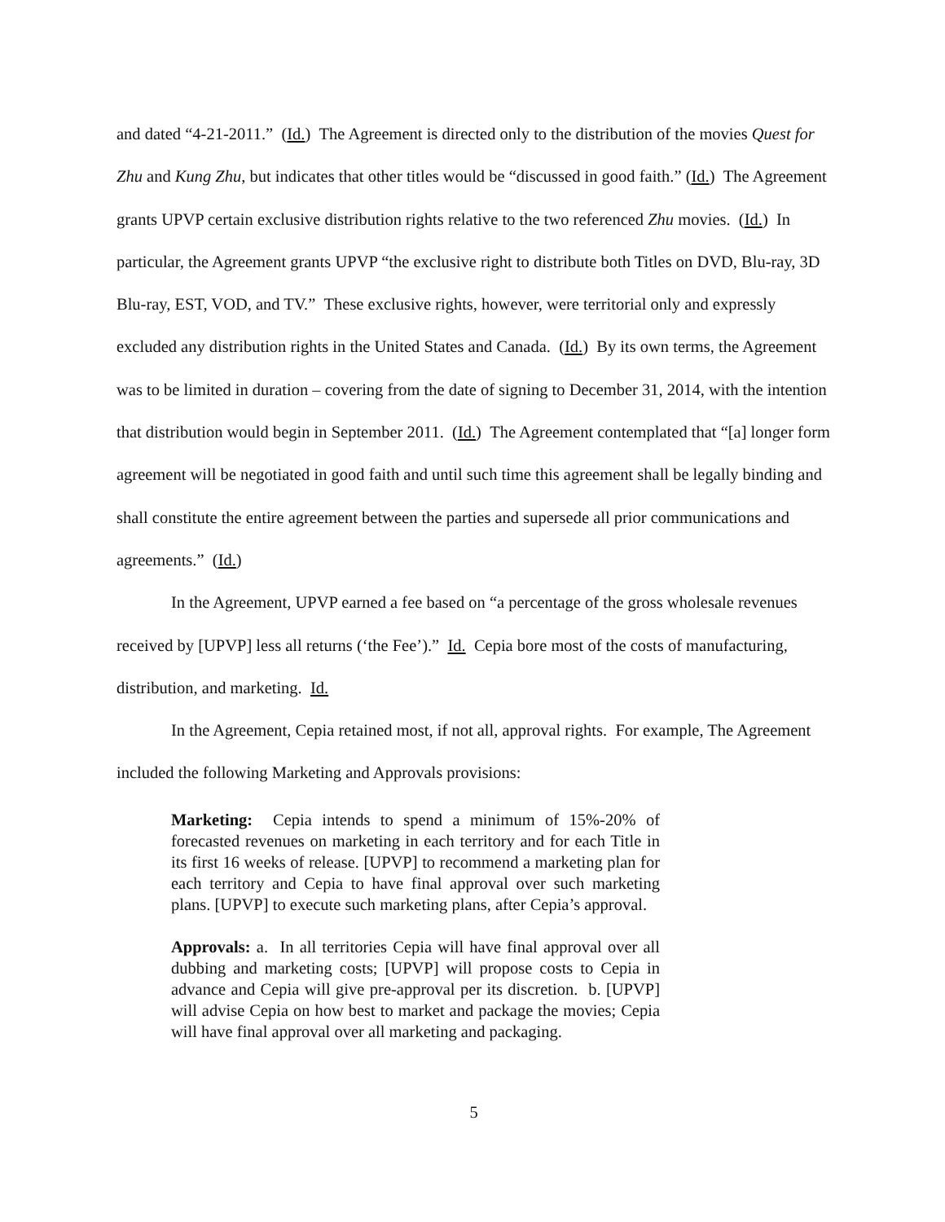and dated “4-21-2011.” (Id.) The Agreement is directed only to the distribution of the movies Quest for Zhu and Kung Zhu, but indicates that other titles would be “discussed in good faith.” (Id.) The Agreement grants UPVP certain exclusive distribution rights relative to the two referenced Zhu movies. (Id.) In particular, the Agreement grants UPVP “the exclusive right to distribute both Titles on DVD, Blu-ray, 3D Blu-ray, EST, VOD, and TV.” These exclusive rights, however, were territorial only and expressly excluded any distribution rights in the United States and Canada. (Id.) By its own terms, the Agreement was to be limited in duration – covering from the date of signing to December 31, 2014, with the intention that distribution would begin in September 2011. (Id.) The Agreement contemplated that “[a] longer form agreement will be negotiated in good faith and until such time this agreement shall be legally binding and shall constitute the entire agreement between the parties and supersede all prior communications and agreements.” (Id.)
In the Agreement, UPVP earned a fee based on “a percentage of the gross wholesale revenues received by [UPVP] less all returns (‘the Fee’).” Id. Cepia bore most of the costs of manufacturing, distribution, and marketing. Id.
In the Agreement, Cepia retained most, if not all, approval rights. For example, The Agreement included the following Marketing and Approvals provisions:
Marketing: Cepia intends to spend a minimum of 15%-20% of forecasted revenues on marketing in each territory and for each Title in its first 16 weeks of release. [UPVP] to recommend a marketing plan for each territory and Cepia to have final approval over such marketing plans. [UPVP] to execute such marketing plans, after Cepia’s approval.
Approvals: a. In all territories Cepia will have final approval over all dubbing and marketing costs; [UPVP] will propose costs to Cepia in advance and Cepia will give pre-approval per its discretion. b. [UPVP] will advise Cepia on how best to market and package the movies; Cepia will have final approval over all marketing and packaging.
5